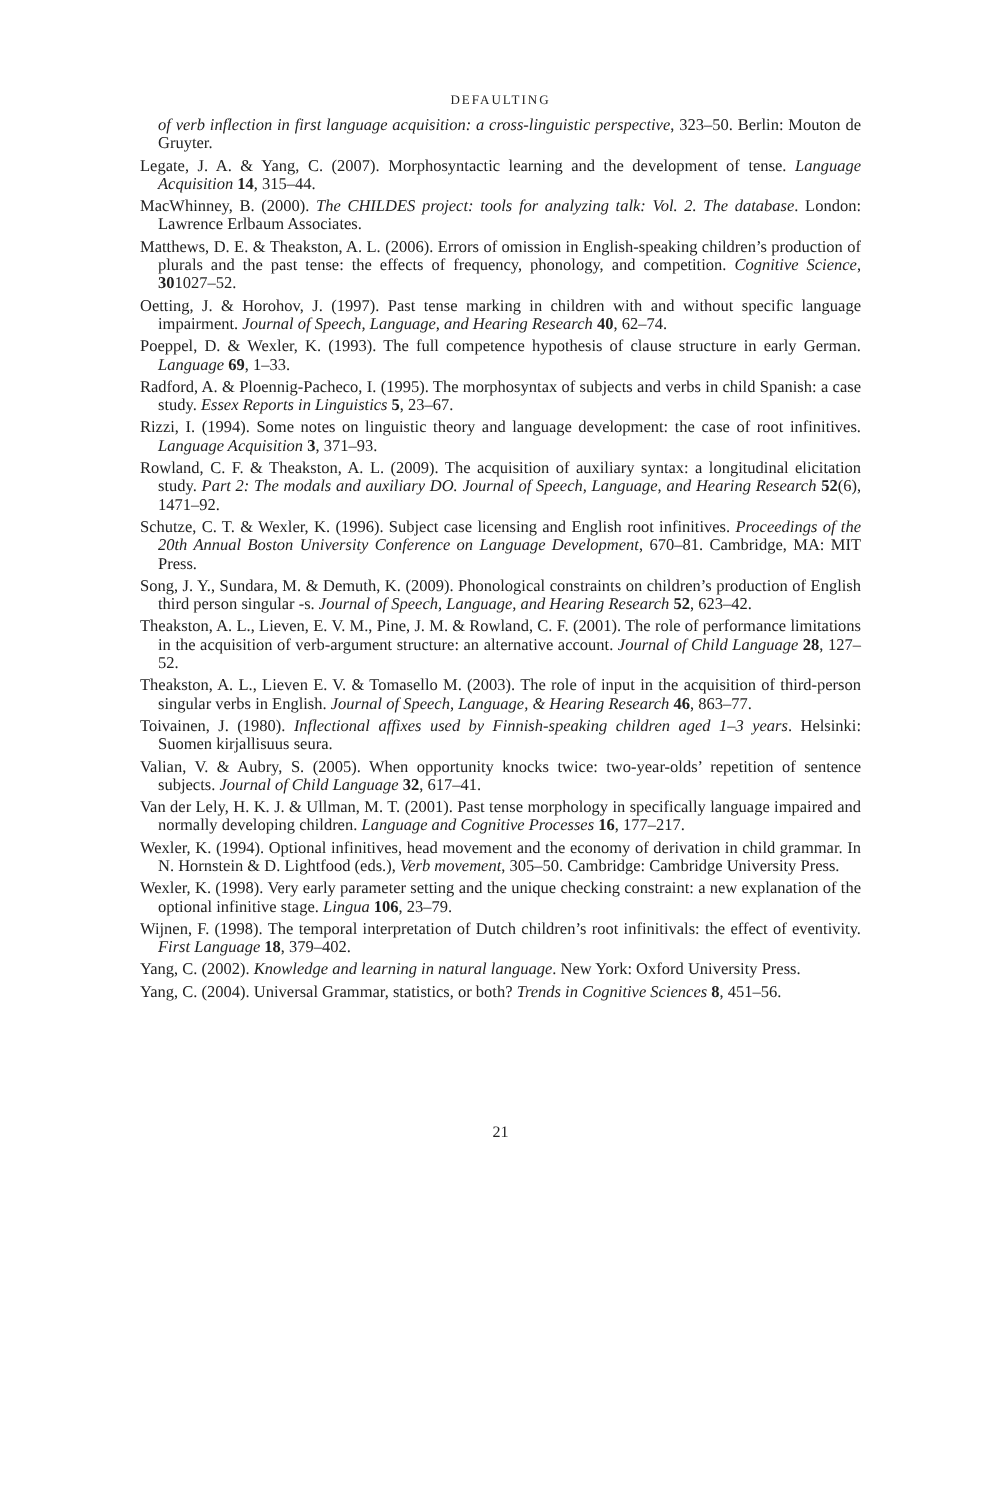DEFAULTING
of verb inflection in first language acquisition: a cross-linguistic perspective, 323–50. Berlin: Mouton de Gruyter.
Legate, J. A. & Yang, C. (2007). Morphosyntactic learning and the development of tense. Language Acquisition 14, 315–44.
MacWhinney, B. (2000). The CHILDES project: tools for analyzing talk: Vol. 2. The database. London: Lawrence Erlbaum Associates.
Matthews, D. E. & Theakston, A. L. (2006). Errors of omission in English-speaking children’s production of plurals and the past tense: the effects of frequency, phonology, and competition. Cognitive Science, 301027–52.
Oetting, J. & Horohov, J. (1997). Past tense marking in children with and without specific language impairment. Journal of Speech, Language, and Hearing Research 40, 62–74.
Poeppel, D. & Wexler, K. (1993). The full competence hypothesis of clause structure in early German. Language 69, 1–33.
Radford, A. & Ploennig-Pacheco, I. (1995). The morphosyntax of subjects and verbs in child Spanish: a case study. Essex Reports in Linguistics 5, 23–67.
Rizzi, I. (1994). Some notes on linguistic theory and language development: the case of root infinitives. Language Acquisition 3, 371–93.
Rowland, C. F. & Theakston, A. L. (2009). The acquisition of auxiliary syntax: a longitudinal elicitation study. Part 2: The modals and auxiliary DO. Journal of Speech, Language, and Hearing Research 52(6), 1471–92.
Schutze, C. T. & Wexler, K. (1996). Subject case licensing and English root infinitives. Proceedings of the 20th Annual Boston University Conference on Language Development, 670–81. Cambridge, MA: MIT Press.
Song, J. Y., Sundara, M. & Demuth, K. (2009). Phonological constraints on children’s production of English third person singular -s. Journal of Speech, Language, and Hearing Research 52, 623–42.
Theakston, A. L., Lieven, E. V. M., Pine, J. M. & Rowland, C. F. (2001). The role of performance limitations in the acquisition of verb-argument structure: an alternative account. Journal of Child Language 28, 127–52.
Theakston, A. L., Lieven E. V. & Tomasello M. (2003). The role of input in the acquisition of third-person singular verbs in English. Journal of Speech, Language, & Hearing Research 46, 863–77.
Toivainen, J. (1980). Inflectional affixes used by Finnish-speaking children aged 1–3 years. Helsinki: Suomen kirjallisuus seura.
Valian, V. & Aubry, S. (2005). When opportunity knocks twice: two-year-olds’ repetition of sentence subjects. Journal of Child Language 32, 617–41.
Van der Lely, H. K. J. & Ullman, M. T. (2001). Past tense morphology in specifically language impaired and normally developing children. Language and Cognitive Processes 16, 177–217.
Wexler, K. (1994). Optional infinitives, head movement and the economy of derivation in child grammar. In N. Hornstein & D. Lightfood (eds.), Verb movement, 305–50. Cambridge: Cambridge University Press.
Wexler, K. (1998). Very early parameter setting and the unique checking constraint: a new explanation of the optional infinitive stage. Lingua 106, 23–79.
Wijnen, F. (1998). The temporal interpretation of Dutch children’s root infinitivals: the effect of eventivity. First Language 18, 379–402.
Yang, C. (2002). Knowledge and learning in natural language. New York: Oxford University Press.
Yang, C. (2004). Universal Grammar, statistics, or both? Trends in Cognitive Sciences 8, 451–56.
21